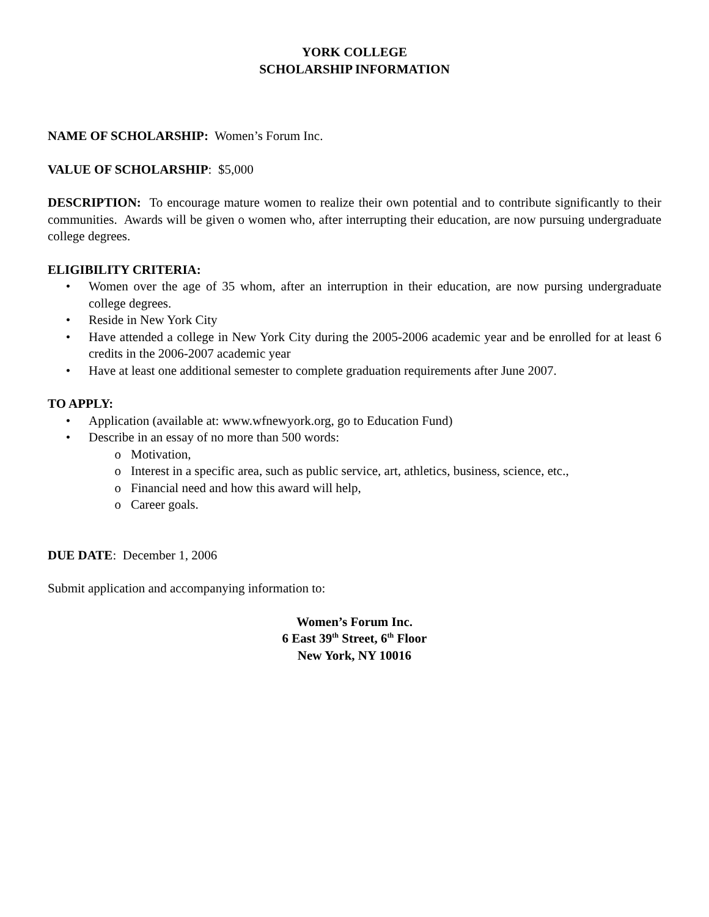YORK COLLEGE
SCHOLARSHIP INFORMATION
NAME OF SCHOLARSHIP: Women’s Forum Inc.
VALUE OF SCHOLARSHIP: $5,000
DESCRIPTION: To encourage mature women to realize their own potential and to contribute significantly to their communities. Awards will be given o women who, after interrupting their education, are now pursuing undergraduate college degrees.
ELIGIBILITY CRITERIA:
• Women over the age of 35 whom, after an interruption in their education, are now pursing undergraduate college degrees.
• Reside in New York City
• Have attended a college in New York City during the 2005-2006 academic year and be enrolled for at least 6 credits in the 2006-2007 academic year
• Have at least one additional semester to complete graduation requirements after June 2007.
TO APPLY:
• Application (available at: www.wfnewyork.org, go to Education Fund)
• Describe in an essay of no more than 500 words:
o Motivation,
o Interest in a specific area, such as public service, art, athletics, business, science, etc.,
o Financial need and how this award will help,
o Career goals.
DUE DATE: December 1, 2006
Submit application and accompanying information to:
Women’s Forum Inc.
6 East 39<sup>th</sup> Street, 6<sup>th</sup> Floor
New York, NY 10016